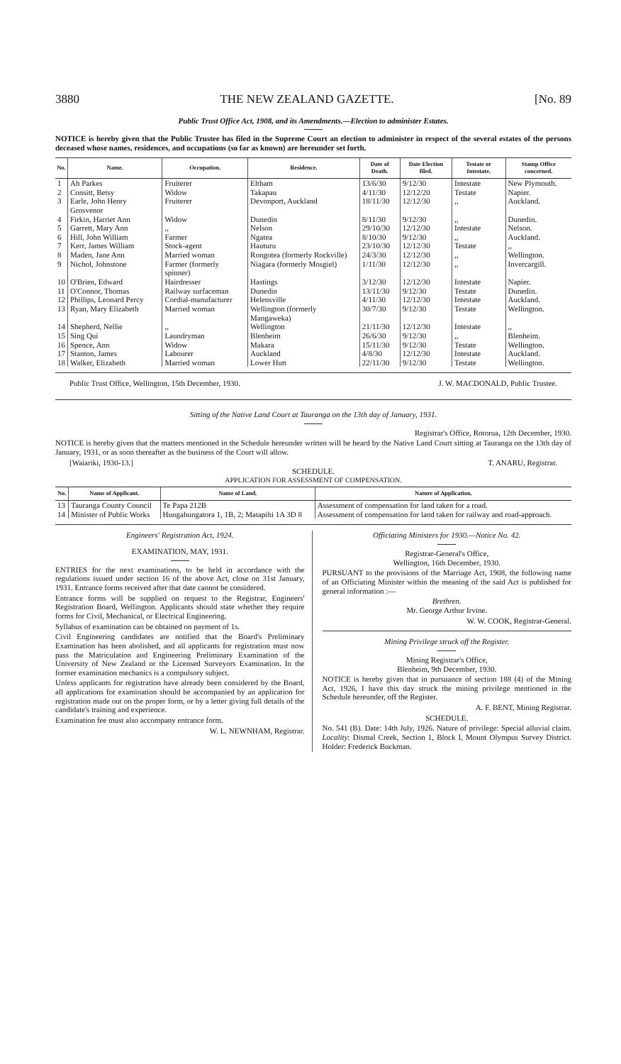3880 THE NEW ZEALAND GAZETTE. [No. 89
Public Trust Office Act, 1908, and its Amendments.—Election to administer Estates.
NOTICE is hereby given that the Public Trustee has filed in the Supreme Court an election to administer in respect of the several estates of the persons deceased whose names, residences, and occupations (so far as known) are hereunder set forth.
| No. | Name. | Occupation. | Residence. | Date of Death. | Date Election filed. | Testate or Intestate. | Stamp Office concerned. |
| --- | --- | --- | --- | --- | --- | --- | --- |
| 1 | Ah Parkes | Fruiterer | Eltham | 13/6/30 | 9/12/30 | Intestate | New Plymouth. |
| 2 | Consitt, Betsy | Widow | Takapau | 4/11/30 | 12/12/20 | Testate | Napier. |
| 3 | Earle, John Henry Grosvenor | Fruiterer | Devonport, Auckland | 18/11/30 | 12/12/30 | ,, | Auckland. |
| 4 | Firkin, Harriet Ann | Widow | Dunedin | 8/11/30 | 9/12/30 | ,, | Dunedin. |
| 5 | Garrett, Mary Ann | ,, | Nelson | 29/10/30 | 12/12/30 | Intestate | Nelson. |
| 6 | Hill, John William | Farmer | Ngatea | 8/10/30 | 9/12/30 | ,, | Auckland. |
| 7 | Kerr, James William | Stock-agent | Hauturu | 23/10/30 | 12/12/30 | Testate | ,, |
| 8 | Maden, Jane Ann | Married woman | Rongotea (formerly Rockville) | 24/3/30 | 12/12/30 | ,, | Wellington. |
| 9 | Nichol, Johnstone | Farmer (formerly spinner) | Niagara (formerly Mosgiel) | 1/11/30 | 12/12/30 | ,, | Invercargill. |
| 10 | O'Brien, Edward | Hairdresser | Hastings | 3/12/30 | 12/12/30 | Intestate | Napier. |
| 11 | O'Connor, Thomas | Railway surfaceman | Dunedin | 13/11/30 | 9/12/30 | Testate | Dunedin. |
| 12 | Phillips, Leonard Percy | Cordial-manufacturer | Helensville | 4/11/30 | 12/12/30 | Intestate | Auckland. |
| 13 | Ryan, Mary Elizabeth | Married woman | Wellington (formerly Mangaweka) | 30/7/30 | 9/12/30 | Testate | Wellington. |
| 14 | Shepherd, Nellie | ,, | Wellington | 21/11/30 | 12/12/30 | Intestate | ,, |
| 15 | Sing Qui | Laundryman | Blenheim | 26/6/30 | 9/12/30 | ,, | Blenheim. |
| 16 | Spence, Ann | Widow | Makara | 15/11/30 | 9/12/30 | Testate | Wellington. |
| 17 | Stanton, James | Labourer | Auckland | 4/8/30 | 12/12/30 | Intestate | Auckland. |
| 18 | Walker, Elizabeth | Married woman | Lower Hutt | 22/11/30 | 9/12/30 | Testate | Wellington. |
Public Trust Office, Wellington, 15th December, 1930. J. W. MACDONALD, Public Trustee.
Sitting of the Native Land Court at Tauranga on the 13th day of January, 1931.
Registrar's Office, Rotorua, 12th December, 1930.
NOTICE is hereby given that the matters mentioned in the Schedule hereunder written will be heard by the Native Land Court sitting at Tauranga on the 13th day of January, 1931, or as soon thereafter as the business of the Court will allow.
[Waiariki, 1930-13.] T. ANARU, Registrar.
SCHEDULE.
APPLICATION FOR ASSESSMENT OF COMPENSATION.
| No. | Name of Applicant. | Name of Land. | Nature of Application. |
| --- | --- | --- | --- |
| 13 | Tauranga County Council | Te Papa 212B | Assessment of compensation for land taken for a road. |
| 14 | Minister of Public Works | Hungahungatora 1, 1B, 2; Matapihi 1A 3D 8 | Assessment of compensation for land taken for railway and road-approach. |
Engineers' Registration Act, 1924.
EXAMINATION, MAY, 1931.
ENTRIES for the next examinations, to be held in accordance with the regulations issued under section 16 of the above Act, close on 31st January, 1931. Entrance forms received after that date cannot be considered.
Entrance forms will be supplied on request to the Registrar, Engineers' Registration Board, Wellington. Applicants should state whether they require forms for Civil, Mechanical, or Electrical Engineering.
Syllabus of examination can be obtained on payment of 1s.
Civil Engineering candidates are notified that the Board's Preliminary Examination has been abolished, and all applicants for registration must now pass the Matriculation and Engineering Preliminary Examination of the University of New Zealand or the Licensed Surveyors Examination. In the former examination mechanics is a compulsory subject.
Unless applicants for registration have already been considered by the Board, all applications for examination should be accompanied by an application for registration made out on the proper form, or by a letter giving full details of the candidate's training and experience.
Examination fee must also accompany entrance form.
W. L. NEWNHAM, Registrar.
Officiating Ministers for 1930.—Notice No. 42.
Registrar-General's Office,
Wellington, 16th December, 1930.
PURSUANT to the provisions of the Marriage Act, 1908, the following name of an Officiating Minister within the meaning of the said Act is published for general information :—
Brethren.
Mr. George Arthur Irvine.
W. W. COOK, Registrar-General.
Mining Privilege struck off the Register.
Mining Registrar's Office,
Blenheim, 9th December, 1930.
NOTICE is hereby given that in pursuance of section 188 (4) of the Mining Act, 1926, I have this day struck the mining privilege mentioned in the Schedule hereunder, off the Register.
A. F. BENT, Mining Registrar.
SCHEDULE.
No. 541 (B). Date: 14th July, 1926. Nature of privilege: Special alluvial claim. Locality: Dismal Creek, Section 1, Block I, Mount Olympus Survey District. Holder: Frederick Buckman.